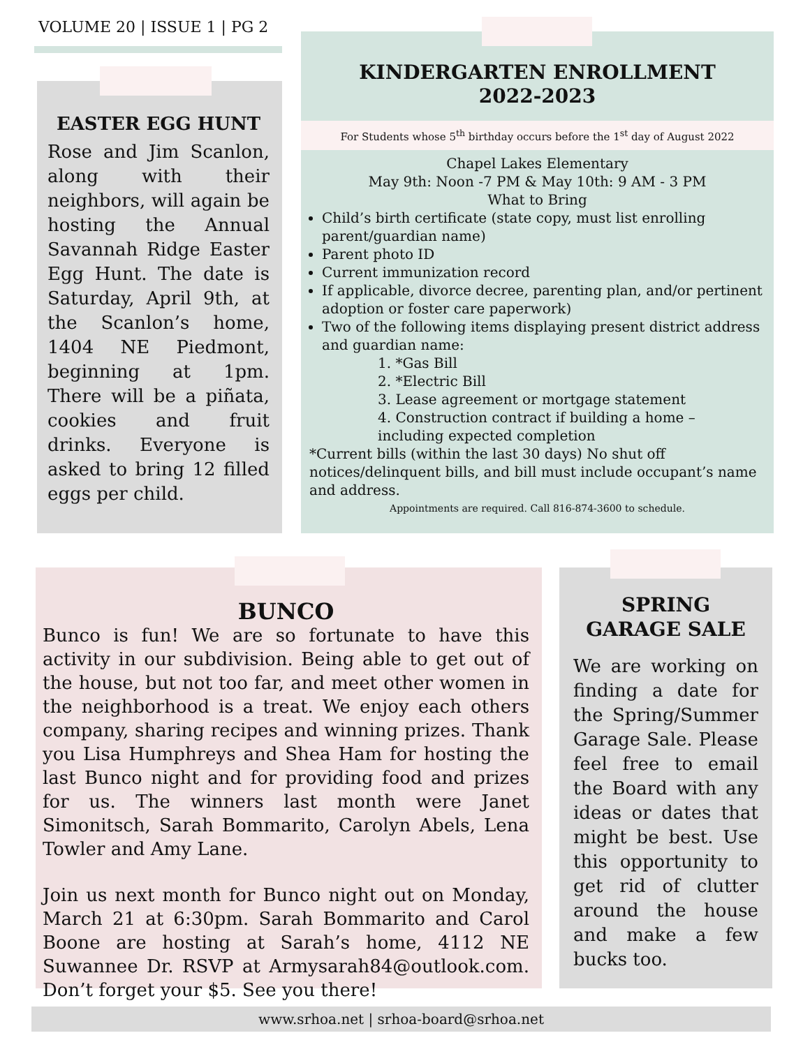VOLUME 20 | ISSUE 1 | PG 2
EASTER EGG HUNT
Rose and Jim Scanlon, along with their neighbors, will again be hosting the Annual Savannah Ridge Easter Egg Hunt. The date is Saturday, April 9th, at the Scanlon’s home, 1404 NE Piedmont, beginning at 1pm. There will be a piñata, cookies and fruit drinks. Everyone is asked to bring 12 filled eggs per child.
KINDERGARTEN ENROLLMENT
2022-2023
For Students whose 5<sup>th</sup> birthday occurs before the 1<sup>st</sup> day of August 2022
Chapel Lakes Elementary
May 9th: Noon -7 PM & May 10th: 9 AM - 3 PM
What to Bring
Child’s birth certificate (state copy, must list enrolling parent/guardian name)
Parent photo ID
Current immunization record
If applicable, divorce decree, parenting plan, and/or pertinent adoption or foster care paperwork)
Two of the following items displaying present district address and guardian name:
1. *Gas Bill
2. *Electric Bill
3. Lease agreement or mortgage statement
4. Construction contract if building a home – including expected completion
*Current bills (within the last 30 days) No shut off notices/delinquent bills, and bill must include occupant’s name and address.
Appointments are required. Call 816-874-3600 to schedule.
BUNCO
Bunco is fun! We are so fortunate to have this activity in our subdivision. Being able to get out of the house, but not too far, and meet other women in the neighborhood is a treat. We enjoy each others company, sharing recipes and winning prizes. Thank you Lisa Humphreys and Shea Ham for hosting the last Bunco night and for providing food and prizes for us. The winners last month were Janet Simonitsch, Sarah Bommarito, Carolyn Abels, Lena Towler and Amy Lane.
Join us next month for Bunco night out on Monday, March 21 at 6:30pm. Sarah Bommarito and Carol Boone are hosting at Sarah’s home, 4112 NE Suwannee Dr. RSVP at Armysarah84@outlook.com. Don’t forget your $5. See you there!
SPRING
GARAGE SALE
We are working on finding a date for the Spring/Summer Garage Sale. Please feel free to email the Board with any ideas or dates that might be best. Use this opportunity to get rid of clutter around the house and make a few bucks too.
www.srhoa.net | srhoa-board@srhoa.net